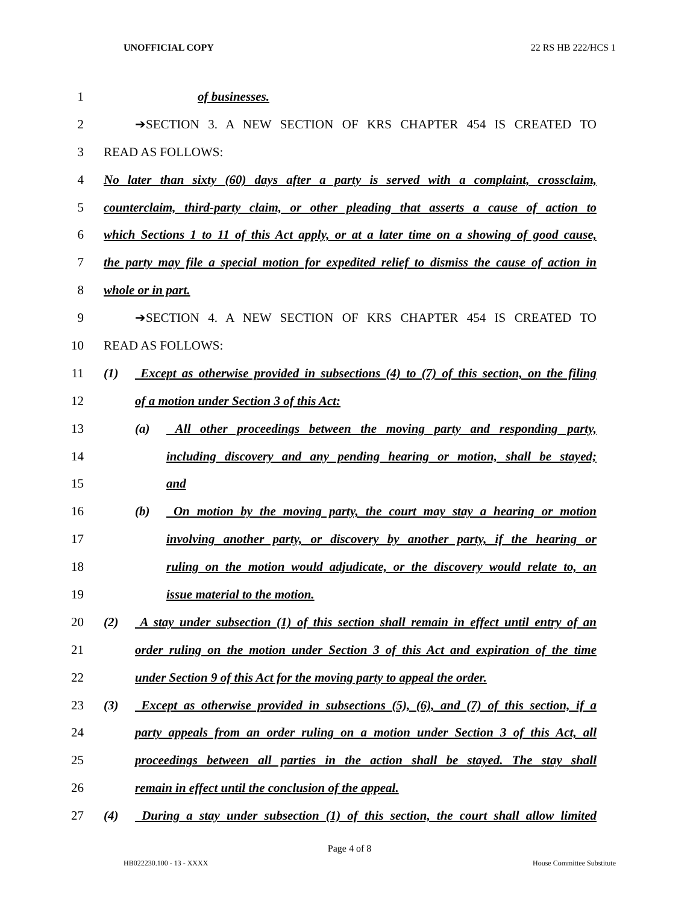UNOFFICIAL COPY 22 RS HB 222/HCS 1
1 of businesses.
2 ➔SECTION 3. A NEW SECTION OF KRS CHAPTER 454 IS CREATED TO
3 READ AS FOLLOWS:
4 No later than sixty (60) days after a party is served with a complaint, crossclaim,
5 counterclaim, third-party claim, or other pleading that asserts a cause of action to
6 which Sections 1 to 11 of this Act apply, or at a later time on a showing of good cause,
7 the party may file a special motion for expedited relief to dismiss the cause of action in
8 whole or in part.
9 ➔SECTION 4. A NEW SECTION OF KRS CHAPTER 454 IS CREATED TO
10 READ AS FOLLOWS:
11 (1) Except as otherwise provided in subsections (4) to (7) of this section, on the filing
12 of a motion under Section 3 of this Act:
13 (a) All other proceedings between the moving party and responding party,
14 including discovery and any pending hearing or motion, shall be stayed;
15 and
16 (b) On motion by the moving party, the court may stay a hearing or motion
17 involving another party, or discovery by another party, if the hearing or
18 ruling on the motion would adjudicate, or the discovery would relate to, an
19 issue material to the motion.
20 (2) A stay under subsection (1) of this section shall remain in effect until entry of an
21 order ruling on the motion under Section 3 of this Act and expiration of the time
22 under Section 9 of this Act for the moving party to appeal the order.
23 (3) Except as otherwise provided in subsections (5), (6), and (7) of this section, if a
24 party appeals from an order ruling on a motion under Section 3 of this Act, all
25 proceedings between all parties in the action shall be stayed. The stay shall
26 remain in effect until the conclusion of the appeal.
27 (4) During a stay under subsection (1) of this section, the court shall allow limited
Page 4 of 8
HB022230.100 - 13 - XXXX House Committee Substitute